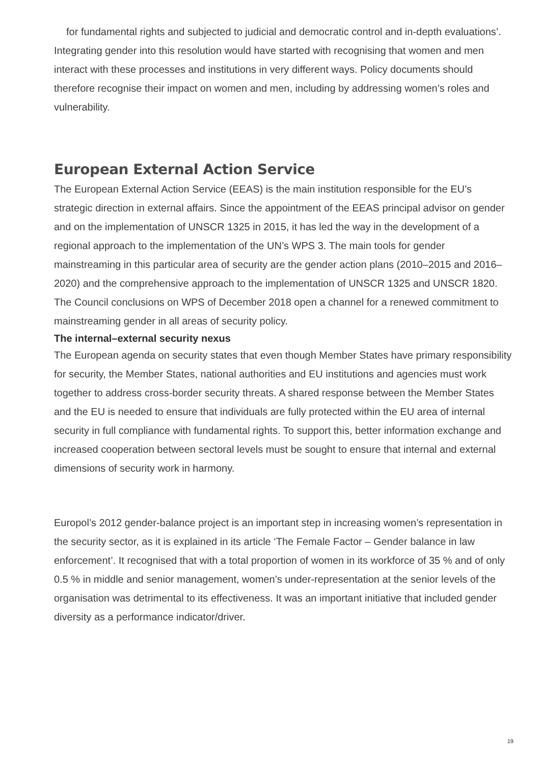for fundamental rights and subjected to judicial and democratic control and in-depth evaluations’.
Integrating gender into this resolution would have started with recognising that women and men interact with these processes and institutions in very different ways. Policy documents should therefore recognise their impact on women and men, including by addressing women’s roles and vulnerability.
European External Action Service
The European External Action Service (EEAS) is the main institution responsible for the EU’s strategic direction in external affairs. Since the appointment of the EEAS principal advisor on gender and on the implementation of UNSCR 1325 in 2015, it has led the way in the development of a regional approach to the implementation of the UN’s WPS 3. The main tools for gender mainstreaming in this particular area of security are the gender action plans (2010–2015 and 2016–2020) and the comprehensive approach to the implementation of UNSCR 1325 and UNSCR 1820. The Council conclusions on WPS of December 2018 open a channel for a renewed commitment to mainstreaming gender in all areas of security policy.
The internal–external security nexus
The European agenda on security states that even though Member States have primary responsibility for security, the Member States, national authorities and EU institutions and agencies must work together to address cross-border security threats. A shared response between the Member States and the EU is needed to ensure that individuals are fully protected within the EU area of internal security in full compliance with fundamental rights. To support this, better information exchange and increased cooperation between sectoral levels must be sought to ensure that internal and external dimensions of security work in harmony.
Europol’s 2012 gender-balance project is an important step in increasing women’s representation in the security sector, as it is explained in its article ‘The Female Factor – Gender balance in law enforcement’. It recognised that with a total proportion of women in its workforce of 35 % and of only 0.5 % in middle and senior management, women’s under-representation at the senior levels of the organisation was detrimental to its effectiveness. It was an important initiative that included gender diversity as a performance indicator/driver.
19